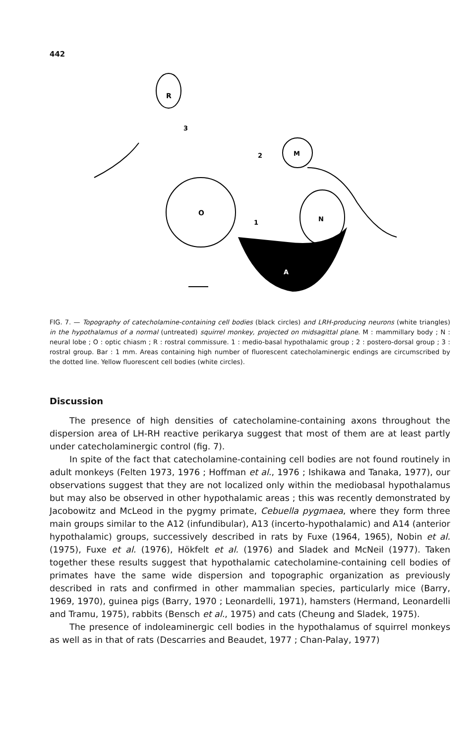442
R
O
M
A
N
3
2
1
FIG. 7. — Topography of catecholamine-containing cell bodies (black circles) and LRH-producing neurons (white triangles) in the hypothalamus of a normal (untreated) squirrel monkey, projected on midsagittal plane. M : mammillary body ; N : neural lobe ; O : optic chiasm ; R : rostral commissure. 1 : medio-basal hypothalamic group ; 2 : postero-dorsal group ; 3 : rostral group. Bar : 1 mm. Areas containing high number of fluorescent catecholaminergic endings are circumscribed by the dotted line. Yellow fluorescent cell bodies (white circles).
Discussion
The presence of high densities of catecholamine-containing axons throughout the dispersion area of LH-RH reactive perikarya suggest that most of them are at least partly under catecholaminergic control (fig. 7).
In spite of the fact that catecholamine-containing cell bodies are not found routinely in adult monkeys (Felten 1973, 1976 ; Hoffman et al., 1976 ; Ishikawa and Tanaka, 1977), our observations suggest that they are not localized only within the mediobasal hypothalamus but may also be observed in other hypothalamic areas ; this was recently demonstrated by Jacobowitz and McLeod in the pygmy primate, Cebuella pygmaea, where they form three main groups similar to the A12 (infundibular), A13 (incerto-hypothalamic) and A14 (anterior hypothalamic) groups, successively described in rats by Fuxe (1964, 1965), Nobin et al. (1975), Fuxe et al. (1976), Hökfelt et al. (1976) and Sladek and McNeil (1977). Taken together these results suggest that hypothalamic catecholamine-containing cell bodies of primates have the same wide dispersion and topographic organization as previously described in rats and confirmed in other mammalian species, particularly mice (Barry, 1969, 1970), guinea pigs (Barry, 1970 ; Leonardelli, 1971), hamsters (Hermand, Leonardelli and Tramu, 1975), rabbits (Bensch et al., 1975) and cats (Cheung and Sladek, 1975).
The presence of indoleaminergic cell bodies in the hypothalamus of squirrel monkeys as well as in that of rats (Descarries and Beaudet, 1977 ; Chan-Palay, 1977)